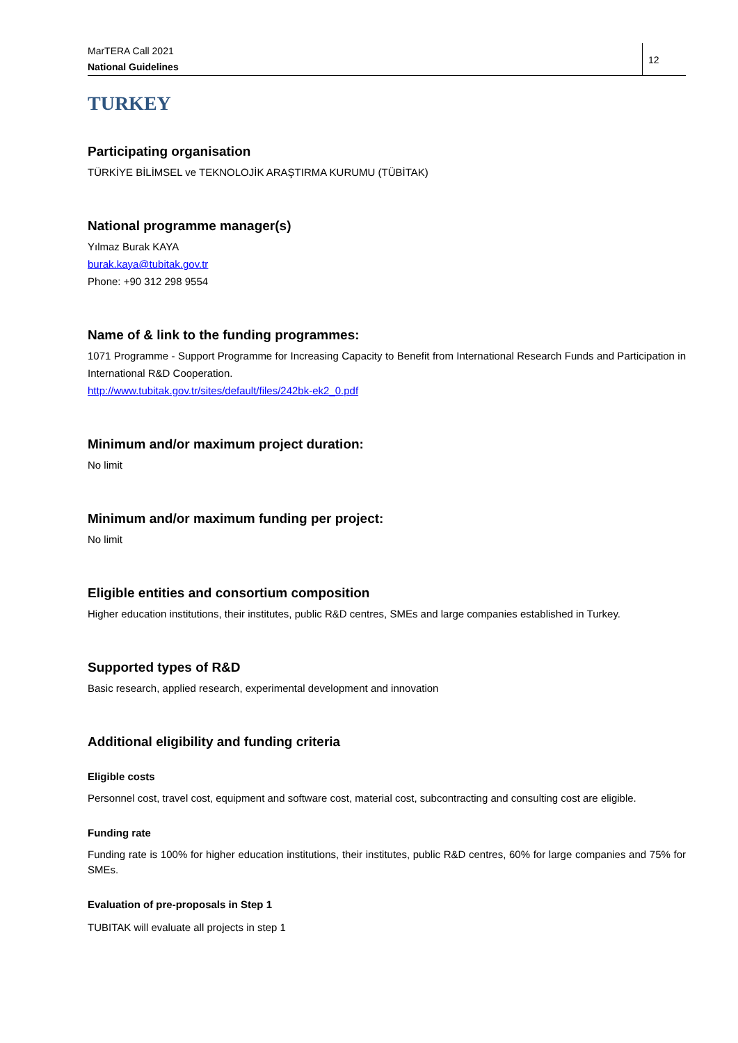MarTERA Call 2021
National Guidelines
12
TURKEY
Participating organisation
TÜRKİYE BİLİMSEL ve TEKNOLOJİK ARAŞTIRMA KURUMU (TÜBİTAK)
National programme manager(s)
Yılmaz Burak KAYA
burak.kaya@tubitak.gov.tr
Phone: +90 312 298 9554
Name of & link to the funding programmes:
1071 Programme - Support Programme for Increasing Capacity to Benefit from International Research Funds and Participation in International R&D Cooperation.
http://www.tubitak.gov.tr/sites/default/files/242bk-ek2_0.pdf
Minimum and/or maximum project duration:
No limit
Minimum and/or maximum funding per project:
No limit
Eligible entities and consortium composition
Higher education institutions, their institutes, public R&D centres, SMEs and large companies established in Turkey.
Supported types of R&D
Basic research, applied research, experimental development and innovation
Additional eligibility and funding criteria
Eligible costs
Personnel cost, travel cost, equipment and software cost, material cost, subcontracting and consulting cost are eligible.
Funding rate
Funding rate is 100% for higher education institutions, their institutes, public R&D centres, 60% for large companies and 75% for SMEs.
Evaluation of pre-proposals in Step 1
TUBITAK will evaluate all projects in step 1